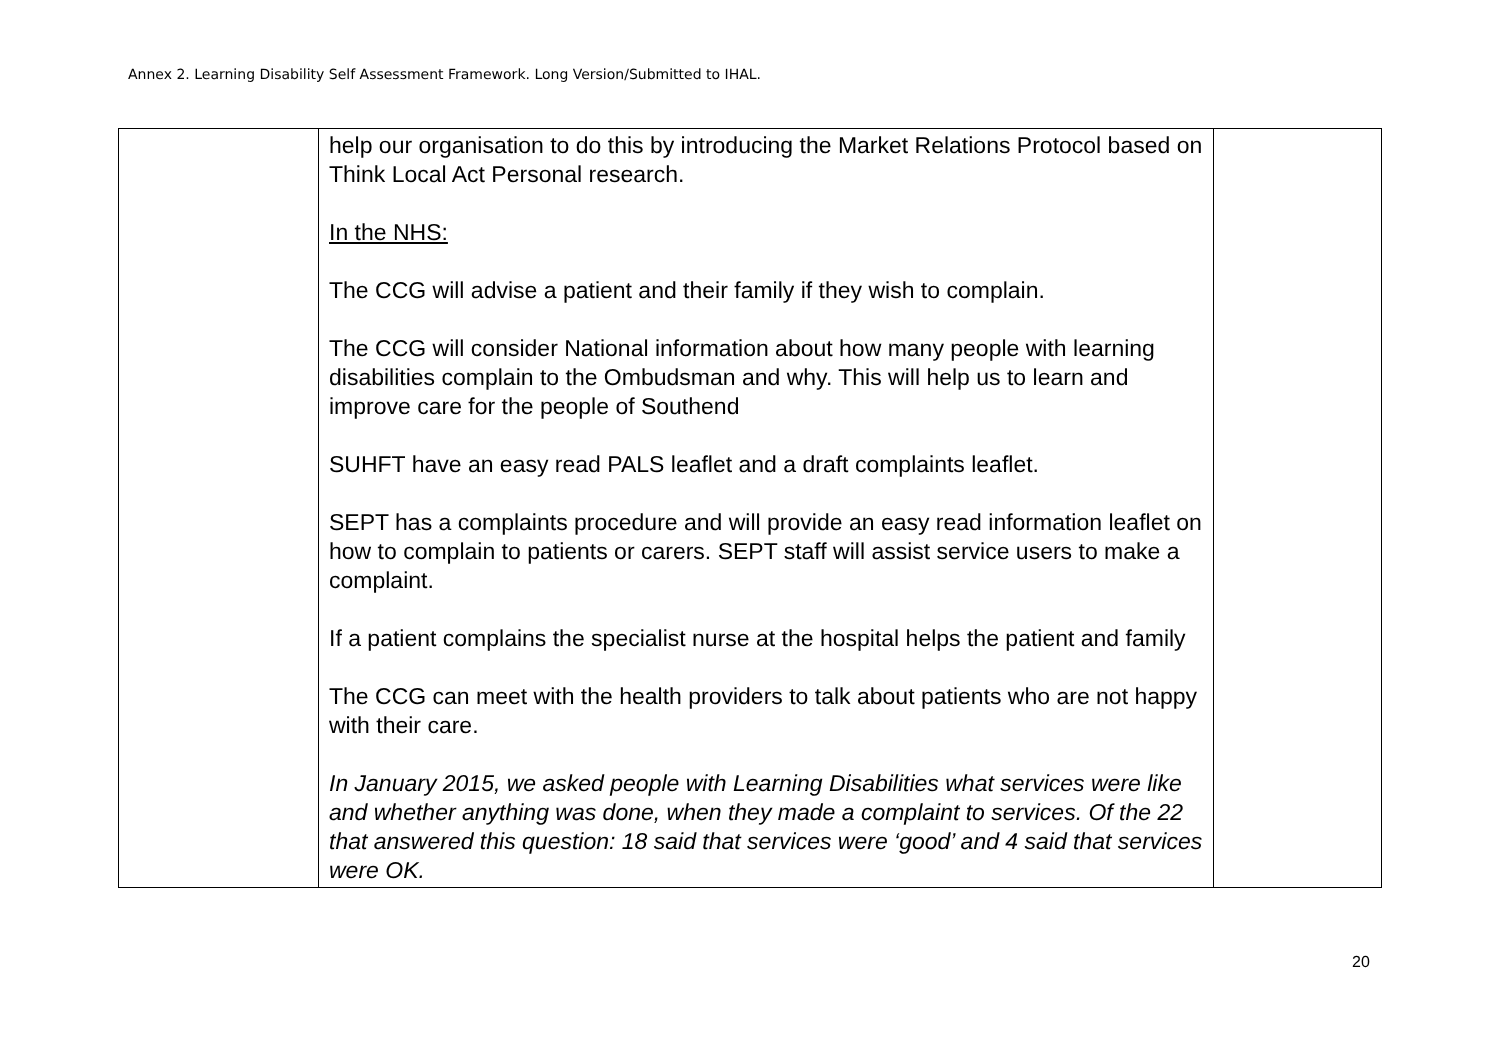Annex 2. Learning Disability Self Assessment Framework. Long Version/Submitted to IHAL.
| | help our organisation to do this by introducing the Market Relations Protocol based on Think Local Act Personal research. In the NHS: The CCG will advise a patient and their family if they wish to complain. The CCG will consider National information about how many people with learning disabilities complain to the Ombudsman and why. This will help us to learn and improve care for the people of Southend SUHFT have an easy read PALS leaflet and a draft complaints leaflet. SEPT has a complaints procedure and will provide an easy read information leaflet on how to complain to patients or carers. SEPT staff will assist service users to make a complaint. If a patient complains the specialist nurse at the hospital helps the patient and family The CCG can meet with the health providers to talk about patients who are not happy with their care. In January 2015, we asked people with Learning Disabilities what services were like and whether anything was done, when they made a complaint to services. Of the 22 that answered this question: 18 said that services were ‘good’ and 4 said that services were OK. | |
20